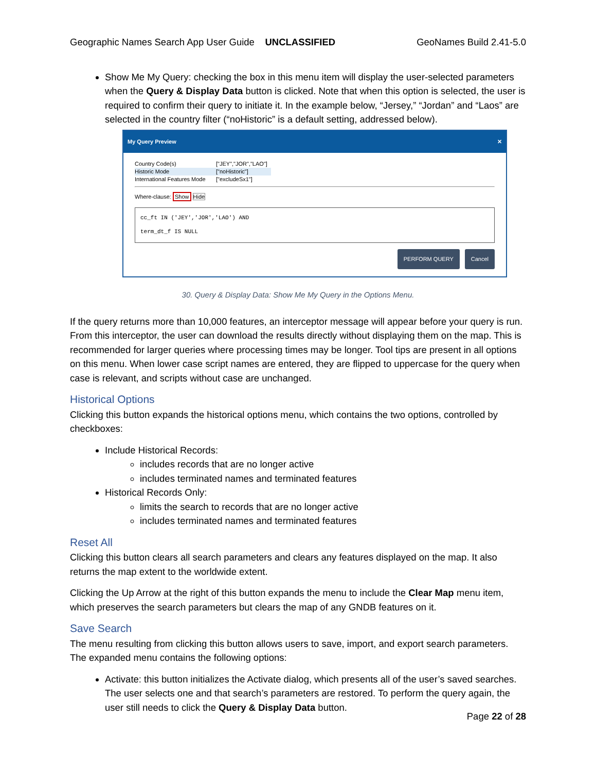Geographic Names Search App User Guide UNCLASSIFIED GeoNames Build 2.41-5.0
Show Me My Query: checking the box in this menu item will display the user-selected parameters when the Query & Display Data button is clicked. Note that when this option is selected, the user is required to confirm their query to initiate it. In the example below, “Jersey,” “Jordan” and “Laos” are selected in the country filter (“noHistoric” is a default setting, addressed below).
My Query Preview ✕
Country Code(s) ["JEY","JOR","LAO"]
Historic Mode ["noHistoric"]
International Features Mode ["excludeSx1"]
Where-clause: Show Hide
cc_ft IN ('JEY','JOR','LAO') AND
term_dt_f IS NULL
PERFORM QUERY Cancel
30. Query & Display Data: Show Me My Query in the Options Menu.
If the query returns more than 10,000 features, an interceptor message will appear before your query is run. From this interceptor, the user can download the results directly without displaying them on the map. This is recommended for larger queries where processing times may be longer. Tool tips are present in all options on this menu. When lower case script names are entered, they are flipped to uppercase for the query when case is relevant, and scripts without case are unchanged.
Historical Options
Clicking this button expands the historical options menu, which contains the two options, controlled by checkboxes:
Include Historical Records:
includes records that are no longer active
includes terminated names and terminated features
Historical Records Only:
limits the search to records that are no longer active
includes terminated names and terminated features
Reset All
Clicking this button clears all search parameters and clears any features displayed on the map. It also returns the map extent to the worldwide extent.
Clicking the Up Arrow at the right of this button expands the menu to include the Clear Map menu item, which preserves the search parameters but clears the map of any GNDB features on it.
Save Search
The menu resulting from clicking this button allows users to save, import, and export search parameters. The expanded menu contains the following options:
Activate: this button initializes the Activate dialog, which presents all of the user’s saved searches. The user selects one and that search’s parameters are restored. To perform the query again, the user still needs to click the Query & Display Data button.
Page 22 of 28